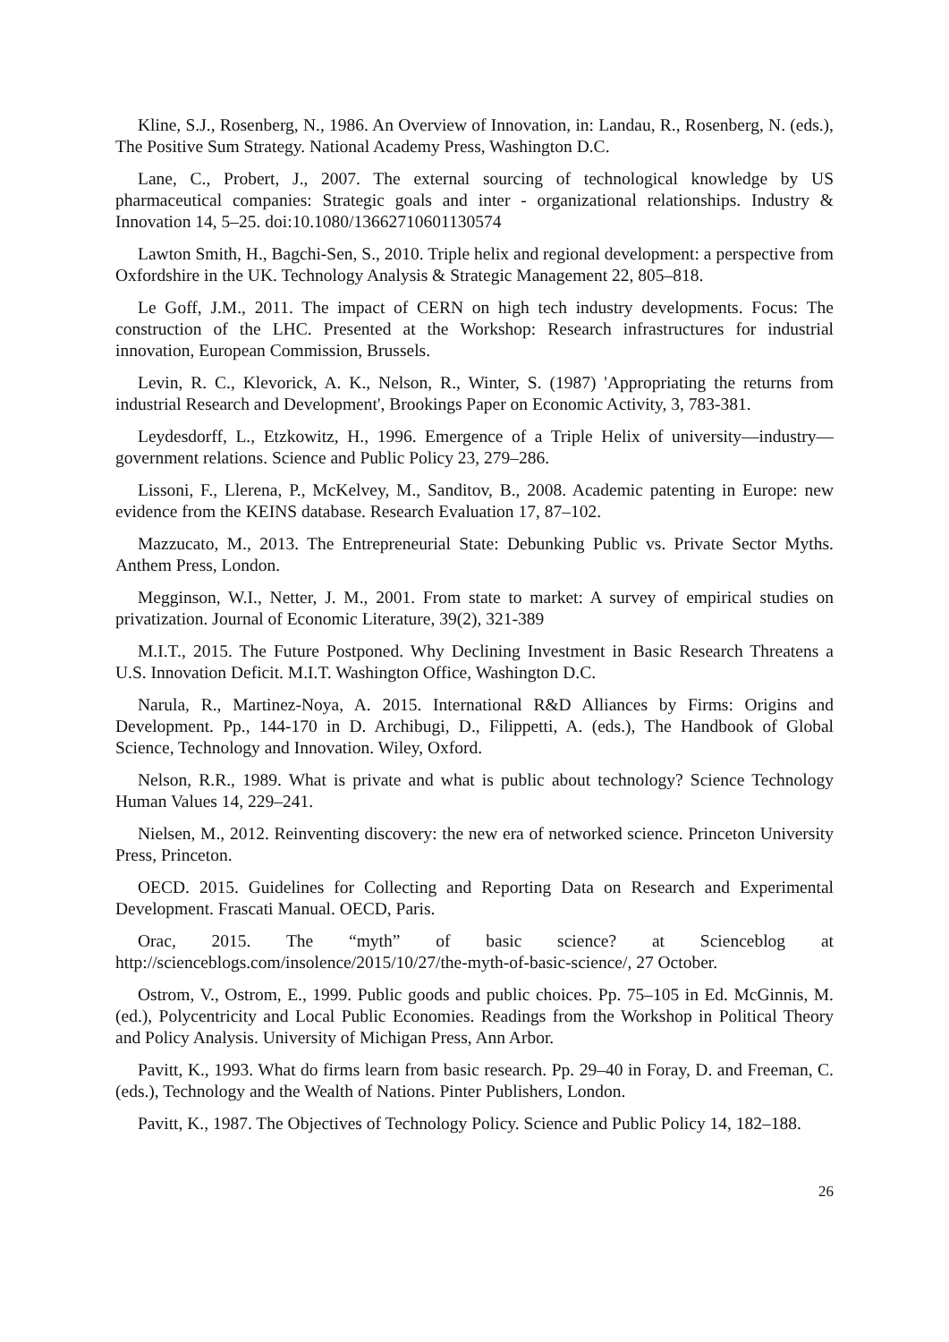Kline, S.J., Rosenberg, N., 1986. An Overview of Innovation, in: Landau, R., Rosenberg, N. (eds.), The Positive Sum Strategy. National Academy Press, Washington D.C.
Lane, C., Probert, J., 2007. The external sourcing of technological knowledge by US pharmaceutical companies: Strategic goals and inter - organizational relationships. Industry & Innovation 14, 5–25. doi:10.1080/13662710601130574
Lawton Smith, H., Bagchi-Sen, S., 2010. Triple helix and regional development: a perspective from Oxfordshire in the UK. Technology Analysis & Strategic Management 22, 805–818.
Le Goff, J.M., 2011. The impact of CERN on high tech industry developments. Focus: The construction of the LHC. Presented at the Workshop: Research infrastructures for industrial innovation, European Commission, Brussels.
Levin, R. C., Klevorick, A. K., Nelson, R., Winter, S. (1987) 'Appropriating the returns from industrial Research and Development', Brookings Paper on Economic Activity, 3, 783-381.
Leydesdorff, L., Etzkowitz, H., 1996. Emergence of a Triple Helix of university—industry—government relations. Science and Public Policy 23, 279–286.
Lissoni, F., Llerena, P., McKelvey, M., Sanditov, B., 2008. Academic patenting in Europe: new evidence from the KEINS database. Research Evaluation 17, 87–102.
Mazzucato, M., 2013. The Entrepreneurial State: Debunking Public vs. Private Sector Myths. Anthem Press, London.
Megginson, W.I., Netter, J. M., 2001. From state to market: A survey of empirical studies on privatization. Journal of Economic Literature, 39(2), 321-389
M.I.T., 2015. The Future Postponed. Why Declining Investment in Basic Research Threatens a U.S. Innovation Deficit. M.I.T. Washington Office, Washington D.C.
Narula, R., Martinez-Noya, A. 2015. International R&D Alliances by Firms: Origins and Development. Pp., 144-170 in D. Archibugi, D., Filippetti, A. (eds.), The Handbook of Global Science, Technology and Innovation. Wiley, Oxford.
Nelson, R.R., 1989. What is private and what is public about technology? Science Technology Human Values 14, 229–241.
Nielsen, M., 2012. Reinventing discovery: the new era of networked science. Princeton University Press, Princeton.
OECD. 2015. Guidelines for Collecting and Reporting Data on Research and Experimental Development. Frascati Manual. OECD, Paris.
Orac, 2015. The “myth” of basic science? at Scienceblog at http://scienceblogs.com/insolence/2015/10/27/the-myth-of-basic-science/, 27 October.
Ostrom, V., Ostrom, E., 1999. Public goods and public choices. Pp. 75–105 in Ed. McGinnis, M. (ed.), Polycentricity and Local Public Economies. Readings from the Workshop in Political Theory and Policy Analysis. University of Michigan Press, Ann Arbor.
Pavitt, K., 1993. What do firms learn from basic research. Pp. 29–40 in Foray, D. and Freeman, C. (eds.), Technology and the Wealth of Nations. Pinter Publishers, London.
Pavitt, K., 1987. The Objectives of Technology Policy. Science and Public Policy 14, 182–188.
26